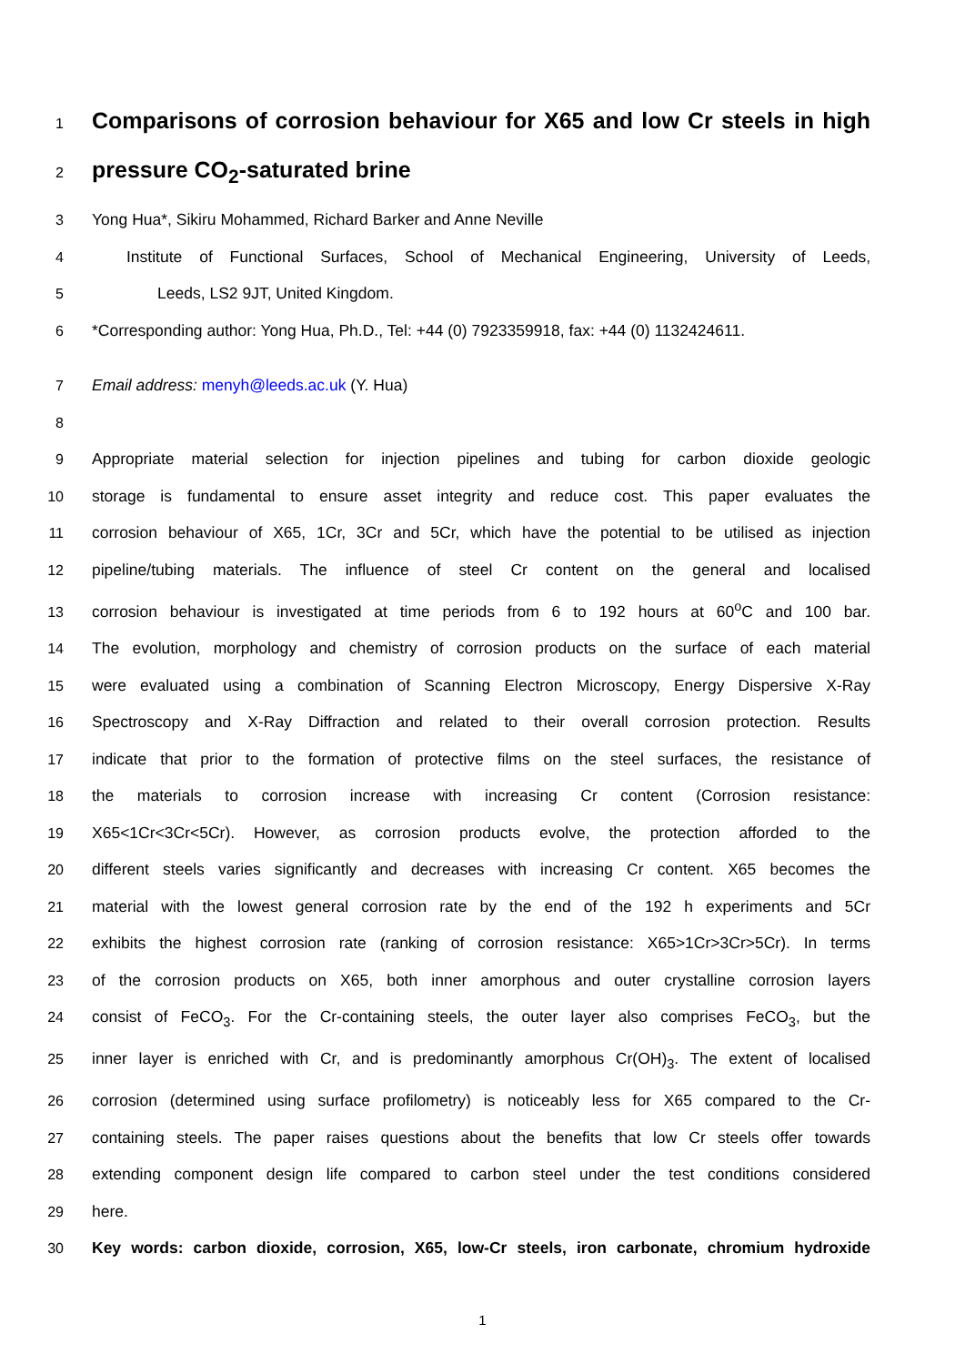1 Comparisons of corrosion behaviour for X65 and low Cr steels in high
2 pressure CO<sub>2</sub>-saturated brine
3 Yong Hua*, Sikiru Mohammed, Richard Barker and Anne Neville
4 Institute of Functional Surfaces, School of Mechanical Engineering, University of Leeds,
5 Leeds, LS2 9JT, United Kingdom.
6 *Corresponding author: Yong Hua, Ph.D., Tel: +44 (0) 7923359918, fax: +44 (0) 1132424611.
7 Email address: menyh@leeds.ac.uk (Y. Hua)
8
9 Appropriate material selection for injection pipelines and tubing for carbon dioxide geologic
10 storage is fundamental to ensure asset integrity and reduce cost. This paper evaluates the
11 corrosion behaviour of X65, 1Cr, 3Cr and 5Cr, which have the potential to be utilised as injection
12 pipeline/tubing materials. The influence of steel Cr content on the general and localised
13 corrosion behaviour is investigated at time periods from 6 to 192 hours at 60<sup>o</sup>C and 100 bar.
14 The evolution, morphology and chemistry of corrosion products on the surface of each material
15 were evaluated using a combination of Scanning Electron Microscopy, Energy Dispersive X-Ray
16 Spectroscopy and X-Ray Diffraction and related to their overall corrosion protection. Results
17 indicate that prior to the formation of protective films on the steel surfaces, the resistance of
18 the materials to corrosion increase with increasing Cr content (Corrosion resistance:
19 X65<1Cr<3Cr<5Cr). However, as corrosion products evolve, the protection afforded to the
20 different steels varies significantly and decreases with increasing Cr content. X65 becomes the
21 material with the lowest general corrosion rate by the end of the 192 h experiments and 5Cr
22 exhibits the highest corrosion rate (ranking of corrosion resistance: X65>1Cr>3Cr>5Cr). In terms
23 of the corrosion products on X65, both inner amorphous and outer crystalline corrosion layers
24 consist of FeCO<sub>3</sub>. For the Cr-containing steels, the outer layer also comprises FeCO<sub>3</sub>, but the
25 inner layer is enriched with Cr, and is predominantly amorphous Cr(OH)<sub>3</sub>. The extent of localised
26 corrosion (determined using surface profilometry) is noticeably less for X65 compared to the Cr-
27 containing steels. The paper raises questions about the benefits that low Cr steels offer towards
28 extending component design life compared to carbon steel under the test conditions considered
29 here.
30 Key words: carbon dioxide, corrosion, X65, low-Cr steels, iron carbonate, chromium hydroxide
1